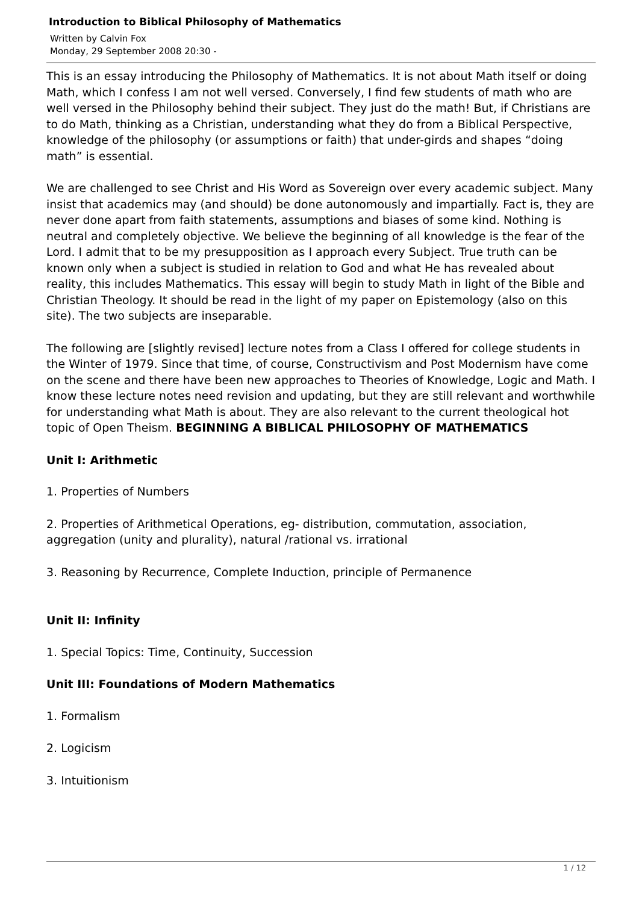Introduction to Biblical Philosophy of Mathematics
Written by Calvin Fox
Monday, 29 September 2008 20:30 -
This is an essay introducing the Philosophy of Mathematics. It is not about Math itself or doing Math, which I confess I am not well versed. Conversely, I find few students of math who are well versed in the Philosophy behind their subject. They just do the math! But, if Christians are to do Math, thinking as a Christian, understanding what they do from a Biblical Perspective, knowledge of the philosophy (or assumptions or faith) that under-girds and shapes “doing math” is essential.
We are challenged to see Christ and His Word as Sovereign over every academic subject. Many insist that academics may (and should) be done autonomously and impartially. Fact is, they are never done apart from faith statements, assumptions and biases of some kind. Nothing is neutral and completely objective. We believe the beginning of all knowledge is the fear of the Lord. I admit that to be my presupposition as I approach every Subject. True truth can be known only when a subject is studied in relation to God and what He has revealed about reality, this includes Mathematics. This essay will begin to study Math in light of the Bible and Christian Theology. It should be read in the light of my paper on Epistemology (also on this site). The two subjects are inseparable.
The following are [slightly revised] lecture notes from a Class I offered for college students in the Winter of 1979. Since that time, of course, Constructivism and Post Modernism have come on the scene and there have been new approaches to Theories of Knowledge, Logic and Math. I know these lecture notes need revision and updating, but they are still relevant and worthwhile for understanding what Math is about. They are also relevant to the current theological hot topic of Open Theism. BEGINNING A BIBLICAL PHILOSOPHY OF MATHEMATICS
Unit I: Arithmetic
1. Properties of Numbers
2. Properties of Arithmetical Operations, eg- distribution, commutation, association, aggregation (unity and plurality), natural /rational vs. irrational
3. Reasoning by Recurrence, Complete Induction, principle of Permanence
Unit II: Infinity
1. Special Topics: Time, Continuity, Succession
Unit III: Foundations of Modern Mathematics
1. Formalism
2. Logicism
3. Intuitionism
1 / 12